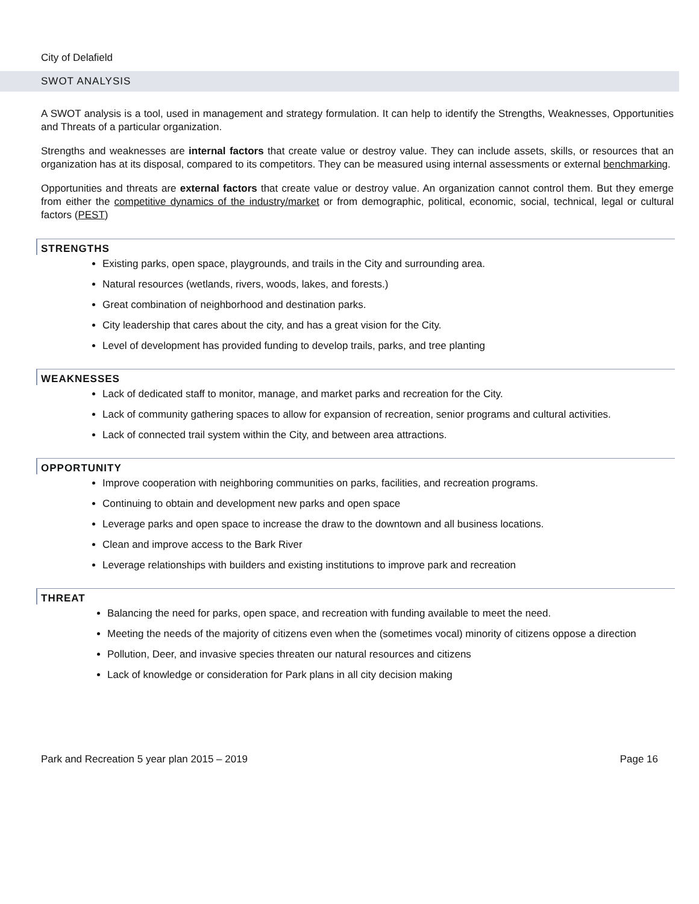City of Delafield
SWOT ANALYSIS
A SWOT analysis is a tool, used in management and strategy formulation. It can help to identify the Strengths, Weaknesses, Opportunities and Threats of a particular organization.
Strengths and weaknesses are internal factors that create value or destroy value. They can include assets, skills, or resources that an organization has at its disposal, compared to its competitors. They can be measured using internal assessments or external benchmarking.
Opportunities and threats are external factors that create value or destroy value. An organization cannot control them. But they emerge from either the competitive dynamics of the industry/market or from demographic, political, economic, social, technical, legal or cultural factors (PEST)
STRENGTHS
Existing parks, open space, playgrounds, and trails in the City and surrounding area.
Natural resources (wetlands, rivers, woods, lakes, and forests.)
Great combination of neighborhood and destination parks.
City leadership that cares about the city, and has a great vision for the City.
Level of development has provided funding to develop trails, parks, and tree planting
WEAKNESSES
Lack of dedicated staff to monitor, manage, and market parks and recreation for the City.
Lack of community gathering spaces to allow for expansion of recreation, senior programs and cultural activities.
Lack of connected trail system within the City, and between area attractions.
OPPORTUNITY
Improve cooperation with neighboring communities on parks, facilities, and recreation programs.
Continuing to obtain and development new parks and open space
Leverage parks and open space to increase the draw to the downtown and all business locations.
Clean and improve access to the Bark River
Leverage relationships with builders and existing institutions to improve park and recreation
THREAT
Balancing the need for parks, open space, and recreation with funding available to meet the need.
Meeting the needs of the majority of citizens even when the (sometimes vocal) minority of citizens oppose a direction
Pollution, Deer, and invasive species threaten our natural resources and citizens
Lack of knowledge or consideration for Park plans in all city decision making
Park and Recreation 5 year plan 2015 – 2019 Page 16